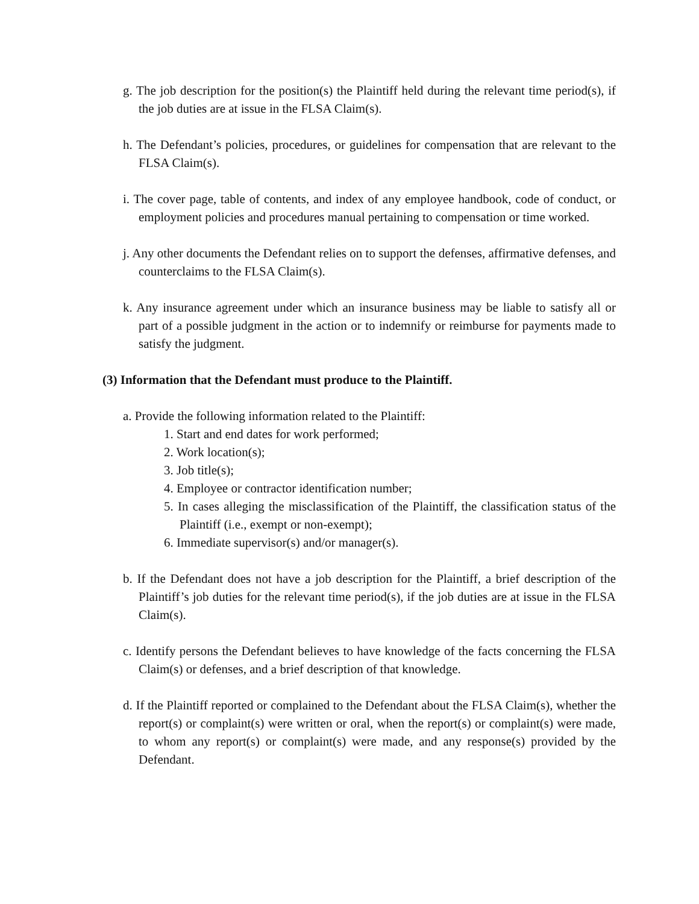g. The job description for the position(s) the Plaintiff held during the relevant time period(s), if the job duties are at issue in the FLSA Claim(s).
h. The Defendant’s policies, procedures, or guidelines for compensation that are relevant to the FLSA Claim(s).
i. The cover page, table of contents, and index of any employee handbook, code of conduct, or employment policies and procedures manual pertaining to compensation or time worked.
j. Any other documents the Defendant relies on to support the defenses, affirmative defenses, and counterclaims to the FLSA Claim(s).
k. Any insurance agreement under which an insurance business may be liable to satisfy all or part of a possible judgment in the action or to indemnify or reimburse for payments made to satisfy the judgment.
(3) Information that the Defendant must produce to the Plaintiff.
a. Provide the following information related to the Plaintiff:
1. Start and end dates for work performed;
2. Work location(s);
3. Job title(s);
4. Employee or contractor identification number;
5. In cases alleging the misclassification of the Plaintiff, the classification status of the Plaintiff (i.e., exempt or non-exempt);
6. Immediate supervisor(s) and/or manager(s).
b. If the Defendant does not have a job description for the Plaintiff, a brief description of the Plaintiff’s job duties for the relevant time period(s), if the job duties are at issue in the FLSA Claim(s).
c. Identify persons the Defendant believes to have knowledge of the facts concerning the FLSA Claim(s) or defenses, and a brief description of that knowledge.
d. If the Plaintiff reported or complained to the Defendant about the FLSA Claim(s), whether the report(s) or complaint(s) were written or oral, when the report(s) or complaint(s) were made, to whom any report(s) or complaint(s) were made, and any response(s) provided by the Defendant.